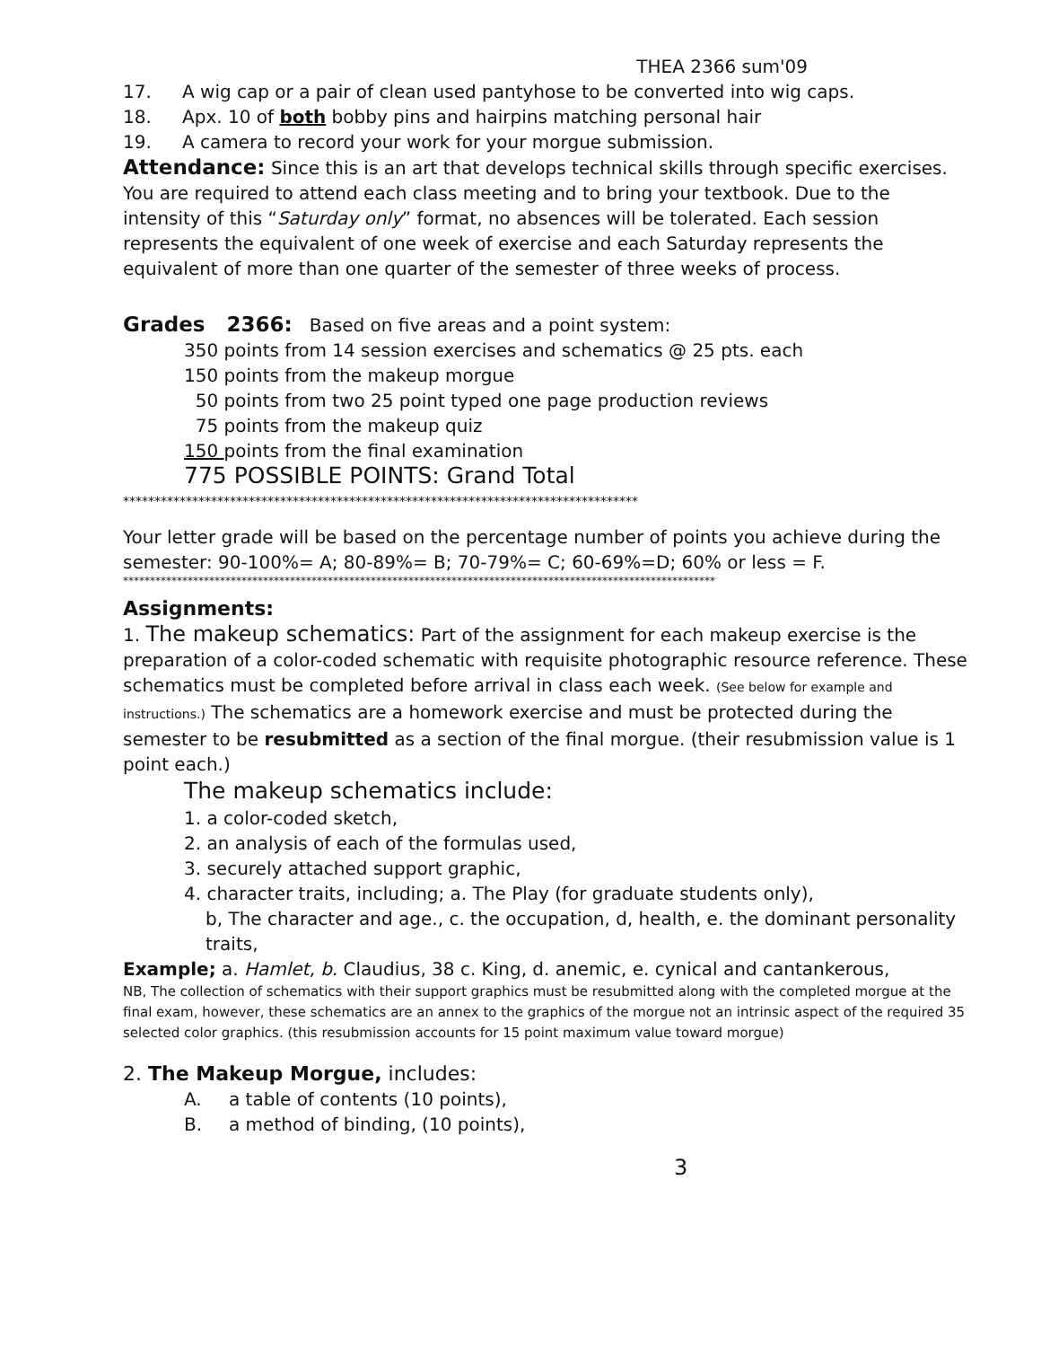THEA 2366 sum'09
17. A wig cap or a pair of clean used pantyhose to be converted into wig caps.
18. Apx. 10 of both bobby pins and hairpins matching personal hair
19. A camera to record your work for your morgue submission.
Attendance: Since this is an art that develops technical skills through specific exercises. You are required to attend each class meeting and to bring your textbook. Due to the intensity of this “Saturday only” format, no absences will be tolerated. Each session represents the equivalent of one week of exercise and each Saturday represents the equivalent of more than one quarter of the semester of three weeks of process.
Grades 2366: Based on five areas and a point system:
350 points from 14 session exercises and schematics @ 25 pts. each
150 points from the makeup morgue
50 points from two 25 point typed one page production reviews
75 points from the makeup quiz
150 points from the final examination
775 POSSIBLE POINTS: Grand Total
**********************************************************************************
Your letter grade will be based on the percentage number of points you achieve during the semester: 90-100%= A; 80-89%= B; 70-79%= C; 60-69%=D; 60% or less = F.
**************************************************************************************************************
Assignments:
1. The makeup schematics: Part of the assignment for each makeup exercise is the preparation of a color-coded schematic with requisite photographic resource reference. These schematics must be completed before arrival in class each week. (See below for example and instructions.) The schematics are a homework exercise and must be protected during the semester to be resubmitted as a section of the final morgue. (their resubmission value is 1 point each.)
The makeup schematics include:
1. a color-coded sketch,
2. an analysis of each of the formulas used,
3. securely attached support graphic,
4. character traits, including; a. The Play (for graduate students only),
b, The character and age., c. the occupation, d, health, e. the dominant personality traits,
Example; a. Hamlet, b. Claudius, 38 c. King, d. anemic, e. cynical and cantankerous,
NB, The collection of schematics with their support graphics must be resubmitted along with the completed morgue at the final exam, however, these schematics are an annex to the graphics of the morgue not an intrinsic aspect of the required 35 selected color graphics. (this resubmission accounts for 15 point maximum value toward morgue)
2. The Makeup Morgue, includes:
A. a table of contents (10 points),
B. a method of binding, (10 points),
3